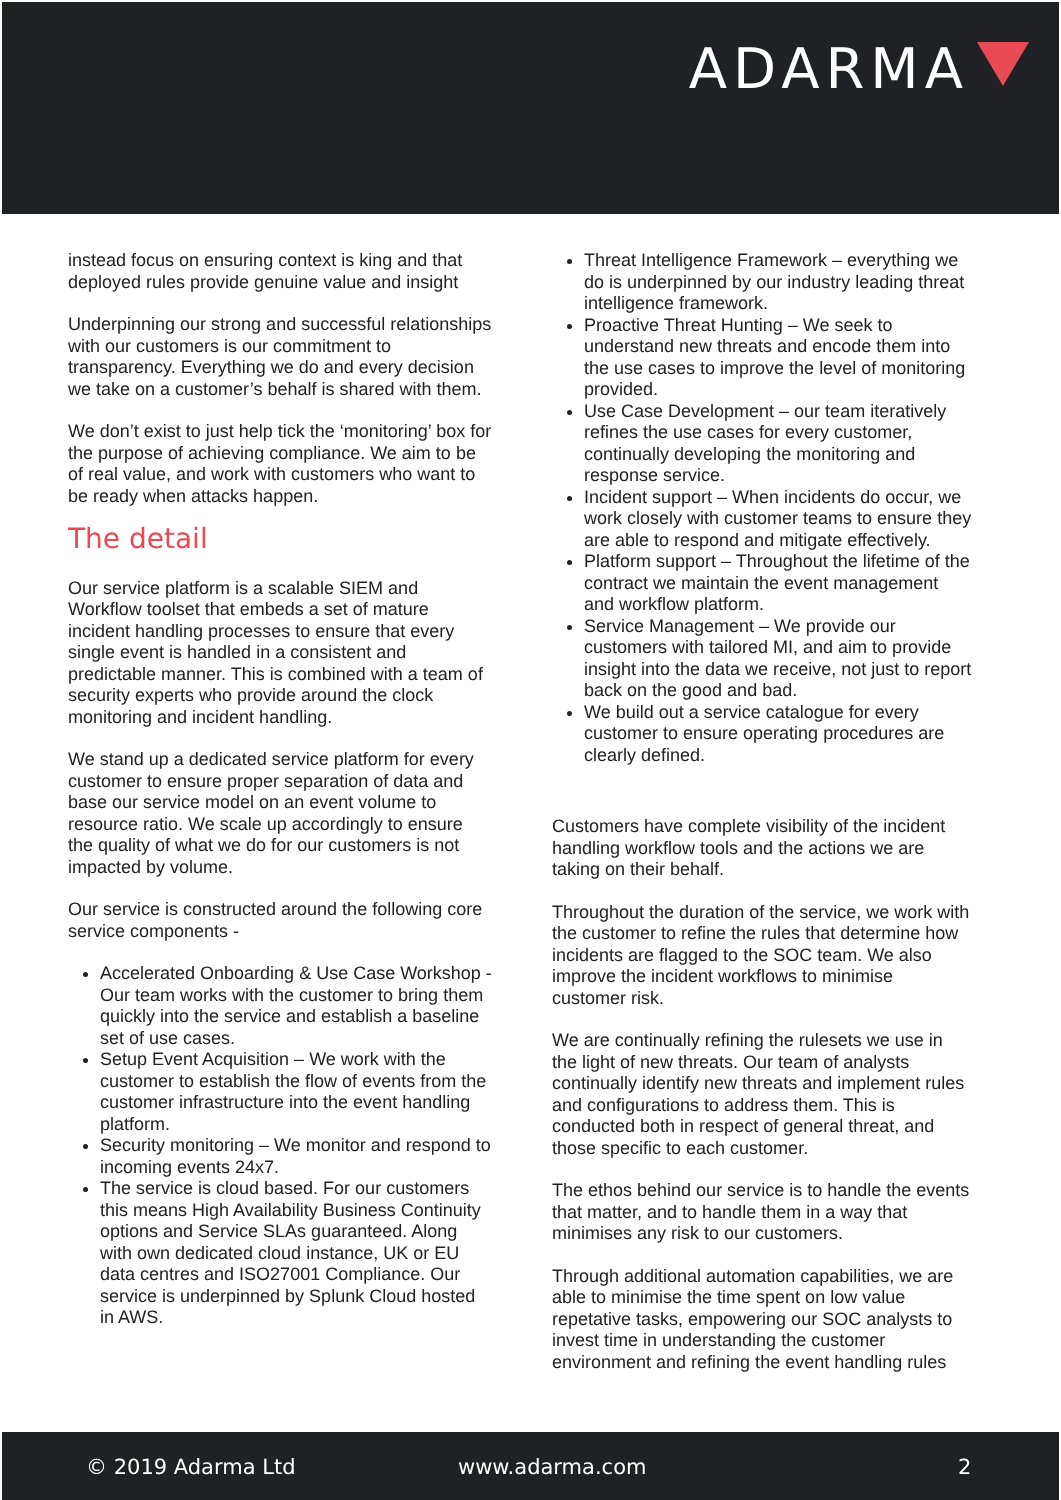ADARMA
instead focus on ensuring context is king and that deployed rules provide genuine value and insight
Underpinning our strong and successful relationships with our customers is our commitment to transparency. Everything we do and every decision we take on a customer’s behalf is shared with them.
We don’t exist to just help tick the ‘monitoring’ box for the purpose of achieving compliance. We aim to be of real value, and work with customers who want to be ready when attacks happen.
The detail
Our service platform is a scalable SIEM and Workflow toolset that embeds a set of mature incident handling processes to ensure that every single event is handled in a consistent and predictable manner. This is combined with a team of security experts who provide around the clock monitoring and incident handling.
We stand up a dedicated service platform for every customer to ensure proper separation of data and base our service model on an event volume to resource ratio. We scale up accordingly to ensure the quality of what we do for our customers is not impacted by volume.
Our service is constructed around the following core service components -
Accelerated Onboarding & Use Case Workshop - Our team works with the customer to bring them quickly into the service and establish a baseline set of use cases.
Setup Event Acquisition – We work with the customer to establish the flow of events from the customer infrastructure into the event handling platform.
Security monitoring – We monitor and respond to incoming events 24x7.
The service is cloud based. For our customers this means High Availability Business Continuity options and Service SLAs guaranteed. Along with own dedicated cloud instance, UK or EU data centres and ISO27001 Compliance. Our service is underpinned by Splunk Cloud hosted in AWS.
Threat Intelligence Framework – everything we do is underpinned by our industry leading threat intelligence framework.
Proactive Threat Hunting – We seek to understand new threats and encode them into the use cases to improve the level of monitoring provided.
Use Case Development – our team iteratively refines the use cases for every customer, continually developing the monitoring and response service.
Incident support – When incidents do occur, we work closely with customer teams to ensure they are able to respond and mitigate effectively.
Platform support – Throughout the lifetime of the contract we maintain the event management and workflow platform.
Service Management – We provide our customers with tailored MI, and aim to provide insight into the data we receive, not just to report back on the good and bad.
We build out a service catalogue for every customer to ensure operating procedures are clearly defined.
Customers have complete visibility of the incident handling workflow tools and the actions we are taking on their behalf.
Throughout the duration of the service, we work with the customer to refine the rules that determine how incidents are flagged to the SOC team. We also improve the incident workflows to minimise customer risk.
We are continually refining the rulesets we use in the light of new threats. Our team of analysts continually identify new threats and implement rules and configurations to address them. This is conducted both in respect of general threat, and those specific to each customer.
The ethos behind our service is to handle the events that matter, and to handle them in a way that minimises any risk to our customers.
Through additional automation capabilities, we are able to minimise the time spent on low value repetative tasks, empowering our SOC analysts to invest time in understanding the customer environment and refining the event handling rules
© 2019 Adarma Ltd www.adarma.com 2